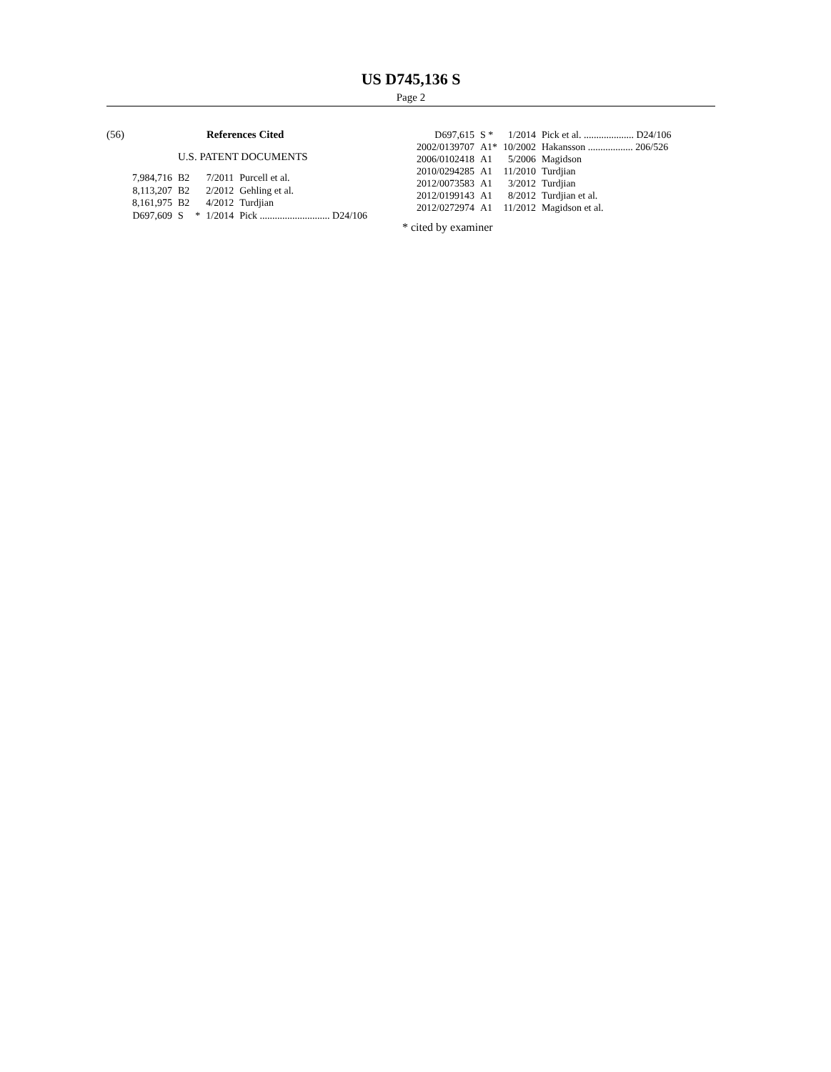US D745,136 S
Page 2
(56) References Cited
U.S. PATENT DOCUMENTS
| 7,984,716 | B2 | | 7/2011 | Purcell et al. |
| 8,113,207 | B2 | | 2/2012 | Gehling et al. |
| 8,161,975 | B2 | | 4/2012 | Turdjian |
| D697,609 | S | * | 1/2014 | Pick ............................ D24/106 |
| D697,615 | S * | 1/2014 | Pick et al. .................... D24/106 |
| 2002/0139707 | A1* | 10/2002 | Hakansson .................. 206/526 |
| 2006/0102418 | A1 | 5/2006 | Magidson |
| 2010/0294285 | A1 | 11/2010 | Turdjian |
| 2012/0073583 | A1 | 3/2012 | Turdjian |
| 2012/0199143 | A1 | 8/2012 | Turdjian et al. |
| 2012/0272974 | A1 | 11/2012 | Magidson et al. |
* cited by examiner